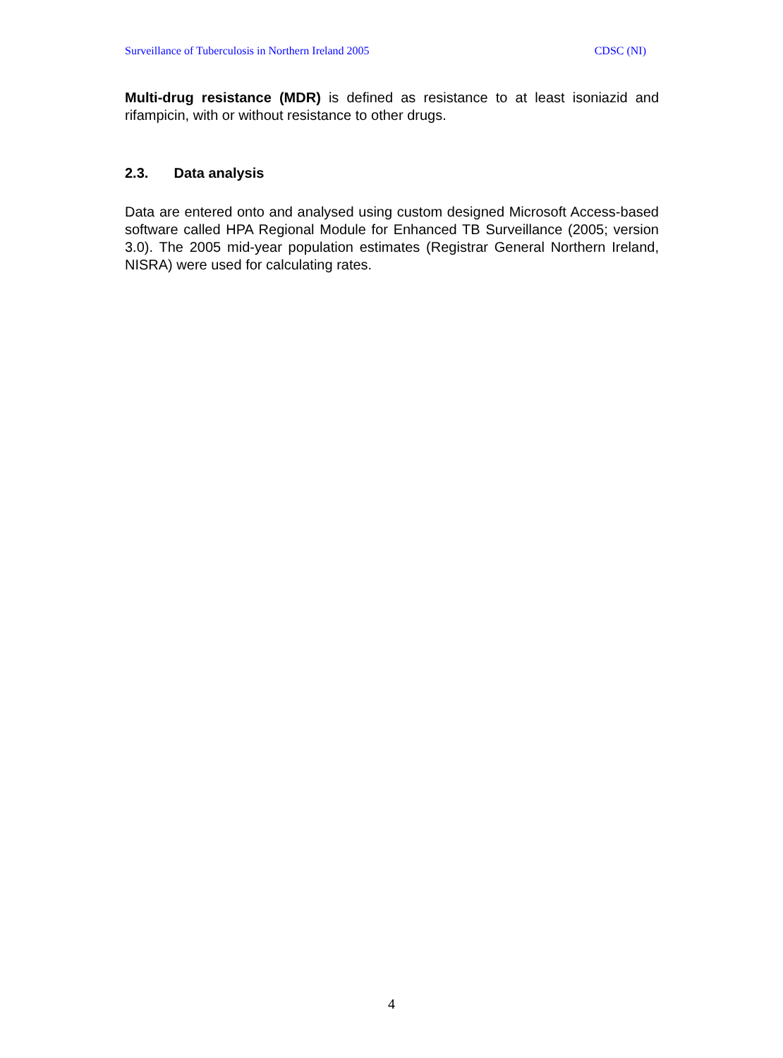Surveillance of Tuberculosis in Northern Ireland 2005 CDSC (NI)
Multi-drug resistance (MDR) is defined as resistance to at least isoniazid and rifampicin, with or without resistance to other drugs.
2.3. Data analysis
Data are entered onto and analysed using custom designed Microsoft Access-based software called HPA Regional Module for Enhanced TB Surveillance (2005; version 3.0). The 2005 mid-year population estimates (Registrar General Northern Ireland, NISRA) were used for calculating rates.
4